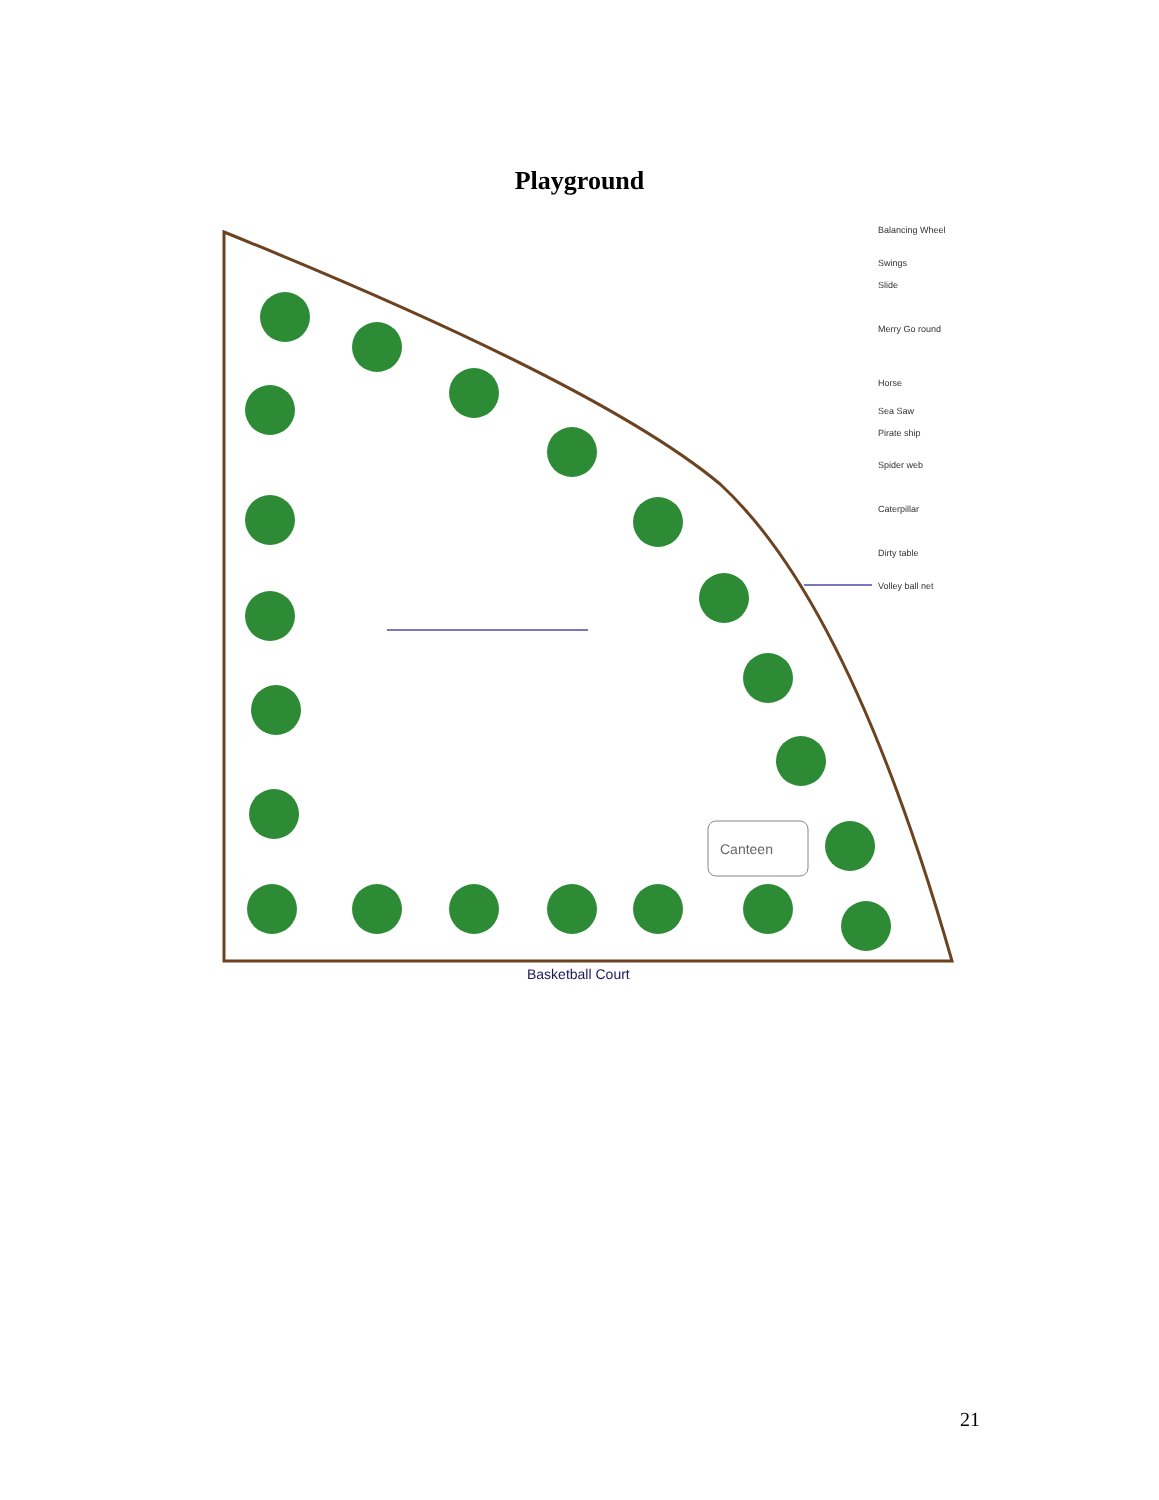Playground
Canteen
Basketball Court
Balancing Wheel
Swings
Slide
Merry Go round
Horse
Sea Saw
Pirate ship
Spider web
Caterpillar
Dirty table
Volley ball net
21